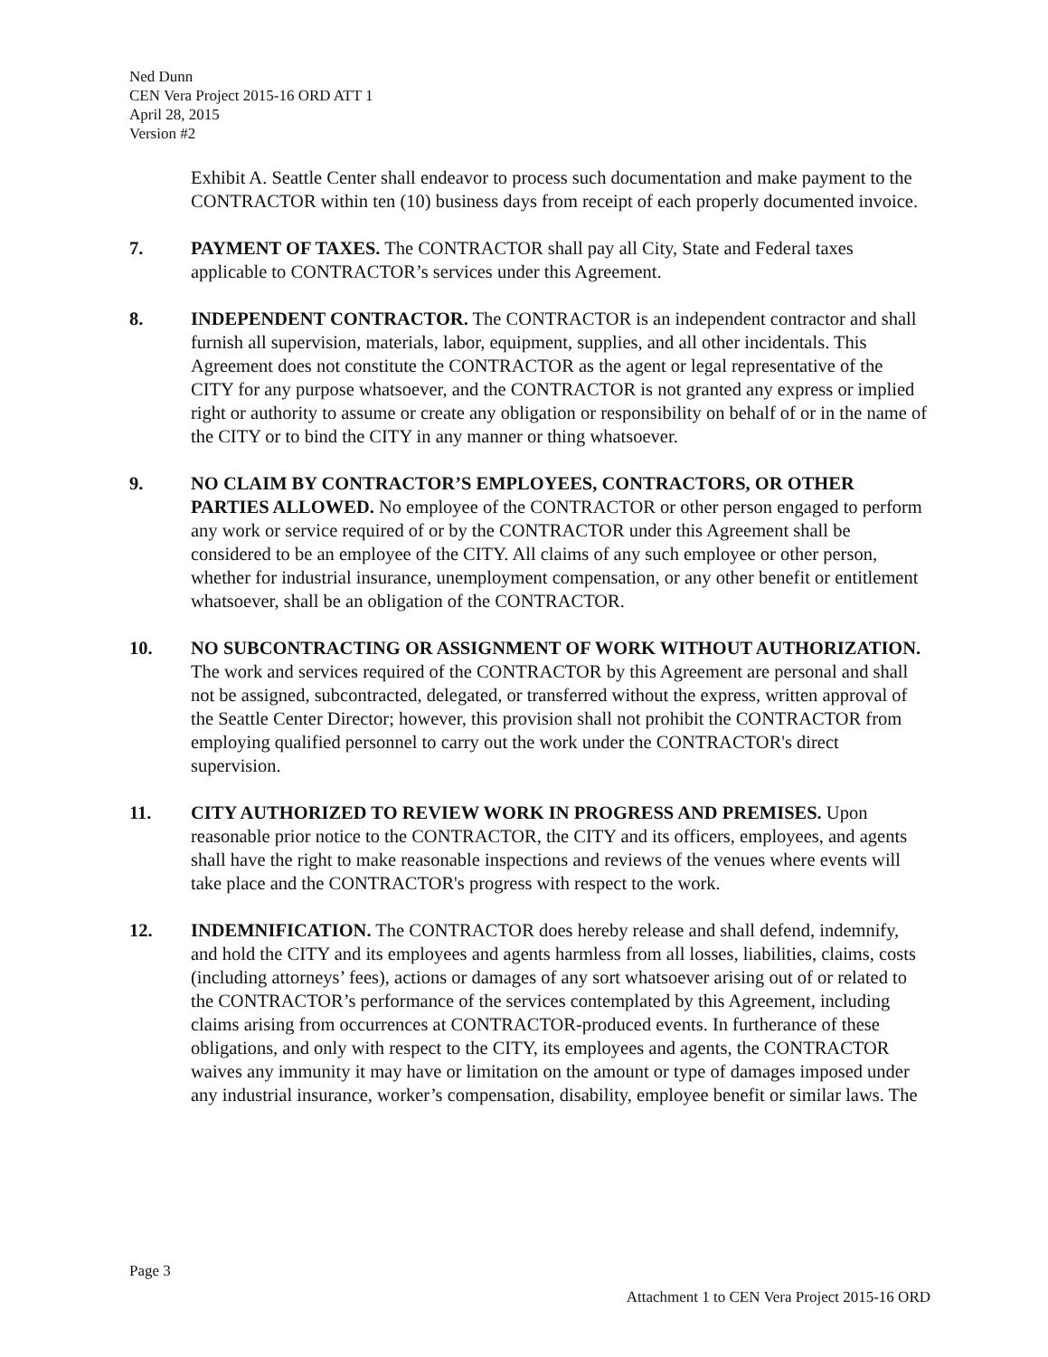Ned Dunn
CEN Vera Project 2015-16 ORD ATT 1
April 28, 2015
Version #2
Exhibit A. Seattle Center shall endeavor to process such documentation and make payment to the CONTRACTOR within ten (10) business days from receipt of each properly documented invoice.
7. PAYMENT OF TAXES. The CONTRACTOR shall pay all City, State and Federal taxes applicable to CONTRACTOR’s services under this Agreement.
8. INDEPENDENT CONTRACTOR. The CONTRACTOR is an independent contractor and shall furnish all supervision, materials, labor, equipment, supplies, and all other incidentals. This Agreement does not constitute the CONTRACTOR as the agent or legal representative of the CITY for any purpose whatsoever, and the CONTRACTOR is not granted any express or implied right or authority to assume or create any obligation or responsibility on behalf of or in the name of the CITY or to bind the CITY in any manner or thing whatsoever.
9. NO CLAIM BY CONTRACTOR’S EMPLOYEES, CONTRACTORS, OR OTHER PARTIES ALLOWED. No employee of the CONTRACTOR or other person engaged to perform any work or service required of or by the CONTRACTOR under this Agreement shall be considered to be an employee of the CITY. All claims of any such employee or other person, whether for industrial insurance, unemployment compensation, or any other benefit or entitlement whatsoever, shall be an obligation of the CONTRACTOR.
10. NO SUBCONTRACTING OR ASSIGNMENT OF WORK WITHOUT AUTHORIZATION. The work and services required of the CONTRACTOR by this Agreement are personal and shall not be assigned, subcontracted, delegated, or transferred without the express, written approval of the Seattle Center Director; however, this provision shall not prohibit the CONTRACTOR from employing qualified personnel to carry out the work under the CONTRACTOR's direct supervision.
11. CITY AUTHORIZED TO REVIEW WORK IN PROGRESS AND PREMISES. Upon reasonable prior notice to the CONTRACTOR, the CITY and its officers, employees, and agents shall have the right to make reasonable inspections and reviews of the venues where events will take place and the CONTRACTOR's progress with respect to the work.
12. INDEMNIFICATION. The CONTRACTOR does hereby release and shall defend, indemnify, and hold the CITY and its employees and agents harmless from all losses, liabilities, claims, costs (including attorneys’ fees), actions or damages of any sort whatsoever arising out of or related to the CONTRACTOR’s performance of the services contemplated by this Agreement, including claims arising from occurrences at CONTRACTOR-produced events. In furtherance of these obligations, and only with respect to the CITY, its employees and agents, the CONTRACTOR waives any immunity it may have or limitation on the amount or type of damages imposed under any industrial insurance, worker’s compensation, disability, employee benefit or similar laws. The
Page 3
Attachment 1 to CEN Vera Project 2015-16 ORD